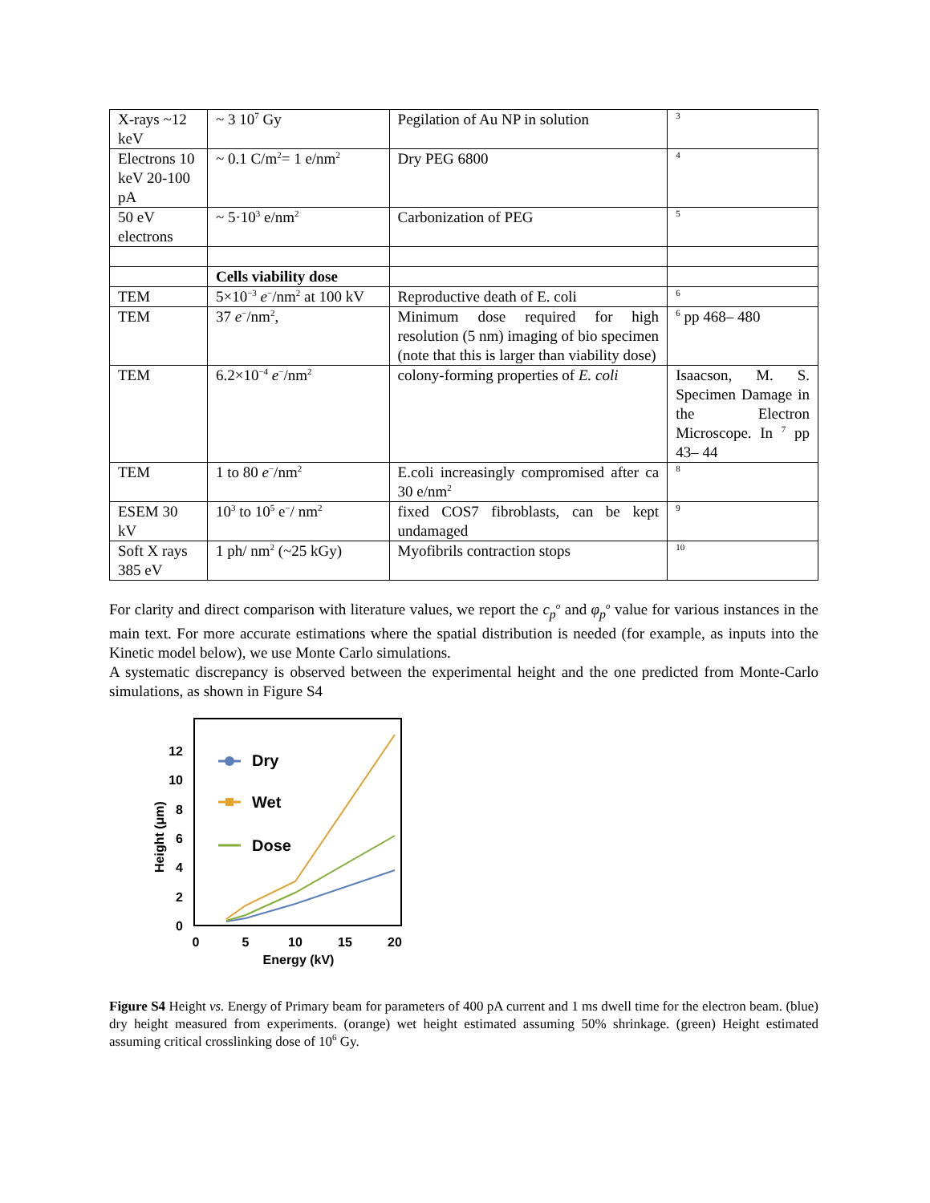| X-rays ~12 keV | ~ 3 10<sup>7</sup> Gy | Pegilation of Au NP in solution | <sup>3</sup> |
| Electrons 10 keV 20-100 pA | ~ 0.1 C/m<sup>2</sup>= 1 e/nm<sup>2</sup> | Dry PEG 6800 | <sup>4</sup> |
| 50 eV electrons | ~ 5·10<sup>3</sup> e/nm<sup>2</sup> | Carbonization of PEG | <sup>5</sup> |
| | Cells viability dose | | |
| TEM | 5×10<sup>−3</sup> e<sup>−</sup>/nm<sup>2</sup> at 100 kV | Reproductive death of E. coli | <sup>6</sup> |
| TEM | 37 e<sup>−</sup>/nm<sup>2</sup>, | Minimum dose required for high resolution (5 nm) imaging of bio specimen (note that this is larger than viability dose) | <sup>6</sup> pp 468– 480 |
| TEM | 6.2×10<sup>−4</sup> e<sup>−</sup>/nm<sup>2</sup> | colony-forming properties of E. coli | Isaacson, M. S. Specimen Damage in the Electron Microscope. In <sup>7</sup> pp 43– 44 |
| TEM | 1 to 80 e<sup>−</sup>/nm<sup>2</sup> | E.coli increasingly compromised after ca 30 e/nm<sup>2</sup> | <sup>8</sup> |
| ESEM 30 kV | 10<sup>3</sup> to 10<sup>5</sup> e<sup>−</sup>/ nm<sup>2</sup> | fixed COS7 fibroblasts, can be kept undamaged | <sup>9</sup> |
| Soft X rays 385 eV | 1 ph/ nm<sup>2</sup> (~25 kGy) | Myofibrils contraction stops | <sup>10</sup> |
For clarity and direct comparison with literature values, we report the c<sub>p</sub><sup>o</sup> and φ<sub>p</sub><sup>o</sup> value for various instances in the main text. For more accurate estimations where the spatial distribution is needed (for example, as inputs into the Kinetic model below), we use Monte Carlo simulations.
A systematic discrepancy is observed between the experimental height and the one predicted from Monte-Carlo simulations, as shown in Figure S4
0
2
4
6
8
10
12
0
5
10
15
20
Energy (kV)
Height (μm)
Dry
Wet
Dose
Figure S4 Height vs. Energy of Primary beam for parameters of 400 pA current and 1 ms dwell time for the electron beam. (blue) dry height measured from experiments. (orange) wet height estimated assuming 50% shrinkage. (green) Height estimated assuming critical crosslinking dose of 10<sup>6</sup> Gy.